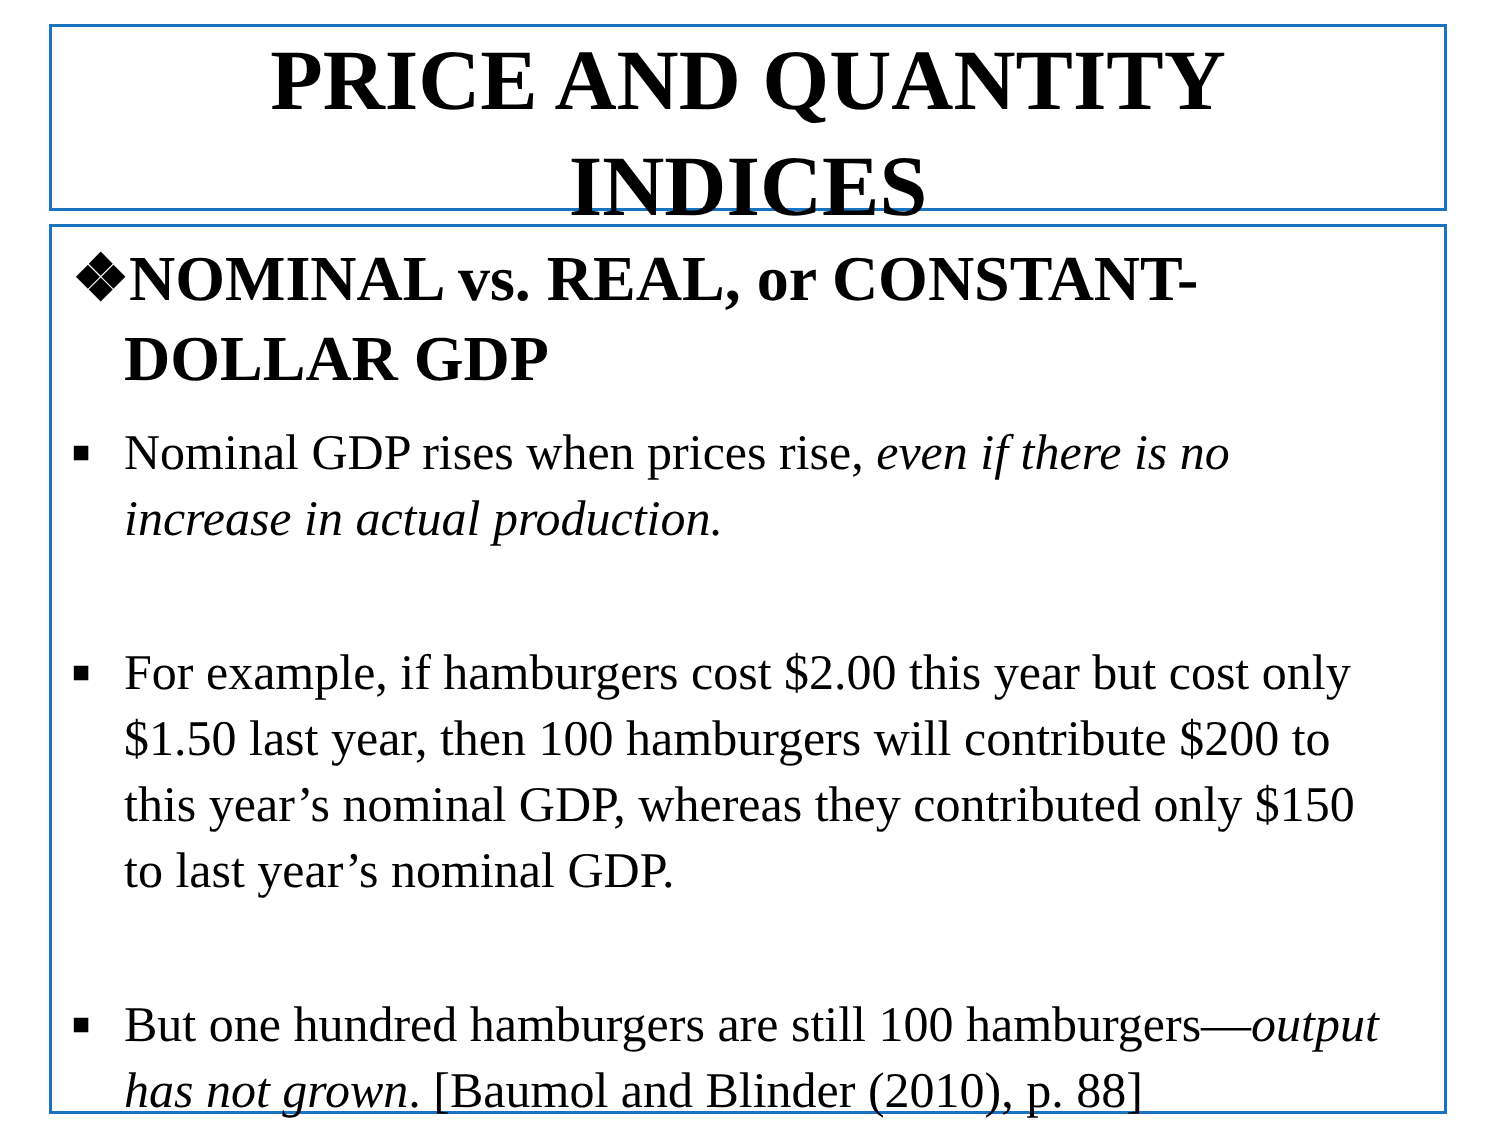PRICE AND QUANTITY
INDICES
❖NOMINAL vs. REAL, or CONSTANT-DOLLAR GDP
■ Nominal GDP rises when prices rise, even if there is no increase in actual production.
■ For example, if hamburgers cost $2.00 this year but cost only $1.50 last year, then 100 hamburgers will contribute $200 to this year’s nominal GDP, whereas they contributed only $150 to last year’s nominal GDP.
■ But one hundred hamburgers are still 100 hamburgers—output has not grown. [Baumol and Blinder (2010), p. 88]